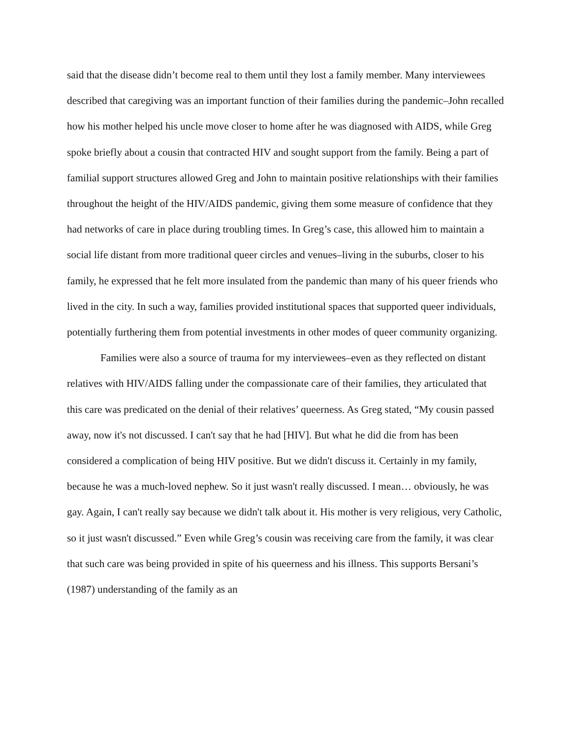said that the disease didn’t become real to them until they lost a family member. Many interviewees described that caregiving was an important function of their families during the pandemic–John recalled how his mother helped his uncle move closer to home after he was diagnosed with AIDS, while Greg spoke briefly about a cousin that contracted HIV and sought support from the family. Being a part of familial support structures allowed Greg and John to maintain positive relationships with their families throughout the height of the HIV/AIDS pandemic, giving them some measure of confidence that they had networks of care in place during troubling times. In Greg’s case, this allowed him to maintain a social life distant from more traditional queer circles and venues–living in the suburbs, closer to his family, he expressed that he felt more insulated from the pandemic than many of his queer friends who lived in the city. In such a way, families provided institutional spaces that supported queer individuals, potentially furthering them from potential investments in other modes of queer community organizing.
Families were also a source of trauma for my interviewees–even as they reflected on distant relatives with HIV/AIDS falling under the compassionate care of their families, they articulated that this care was predicated on the denial of their relatives’ queerness. As Greg stated, “My cousin passed away, now it's not discussed. I can't say that he had [HIV]. But what he did die from has been considered a complication of being HIV positive. But we didn't discuss it. Certainly in my family, because he was a much-loved nephew. So it just wasn't really discussed. I mean… obviously, he was gay. Again, I can't really say because we didn't talk about it. His mother is very religious, very Catholic, so it just wasn't discussed.” Even while Greg’s cousin was receiving care from the family, it was clear that such care was being provided in spite of his queerness and his illness. This supports Bersani’s (1987) understanding of the family as an